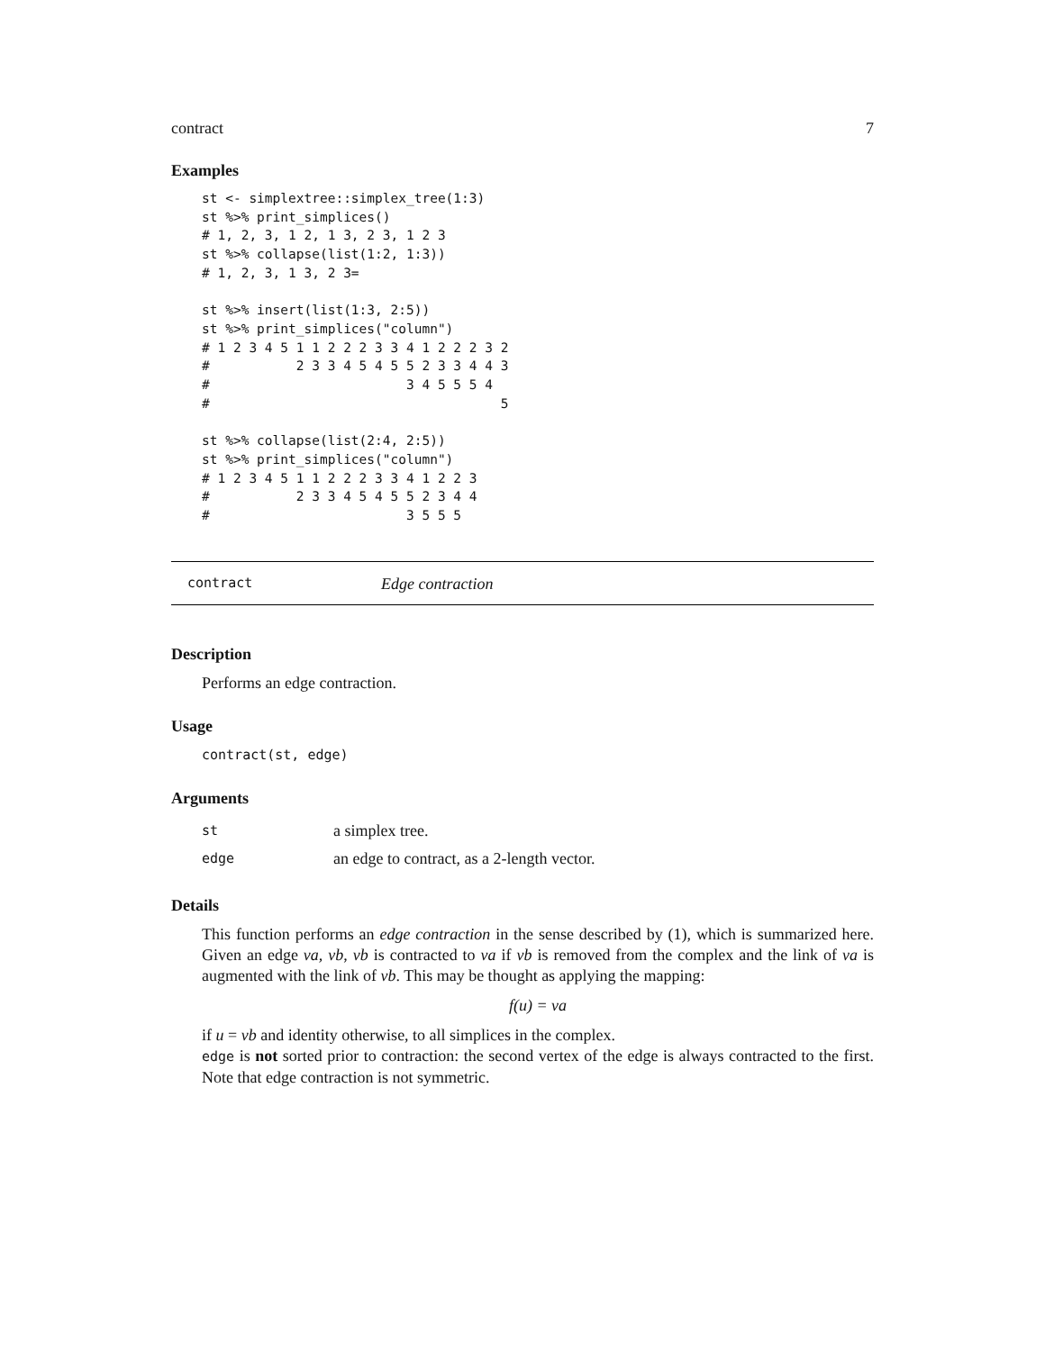contract 7
Examples
st <- simplextree::simplex_tree(1:3)
st %>% print_simplices()
# 1, 2, 3, 1 2, 1 3, 2 3, 1 2 3
st %>% collapse(list(1:2, 1:3))
# 1, 2, 3, 1 3, 2 3=

st %>% insert(list(1:3, 2:5))
st %>% print_simplices("column")
# 1 2 3 4 5 1 1 2 2 2 3 3 4 1 2 2 2 3 2
#           2 3 3 4 5 4 5 5 2 3 3 4 4 3
#                         3 4 5 5 5 4
#                                     5

st %>% collapse(list(2:4, 2:5))
st %>% print_simplices("column")
# 1 2 3 4 5 1 1 2 2 2 3 3 4 1 2 2 3
#           2 3 3 4 5 4 5 5 2 3 4 4
#                         3 5 5 5
contract Edge contraction
Description
Performs an edge contraction.
Usage
contract(st, edge)
Arguments
| st | a simplex tree. |
| edge | an edge to contract, as a 2-length vector. |
Details
This function performs an edge contraction in the sense described by (1), which is summarized here. Given an edge va, vb, vb is contracted to va if vb is removed from the complex and the link of va is augmented with the link of vb. This may be thought as applying the mapping:
f(u) = va
if u = vb and identity otherwise, to all simplices in the complex.
edge is not sorted prior to contraction: the second vertex of the edge is always contracted to the first. Note that edge contraction is not symmetric.